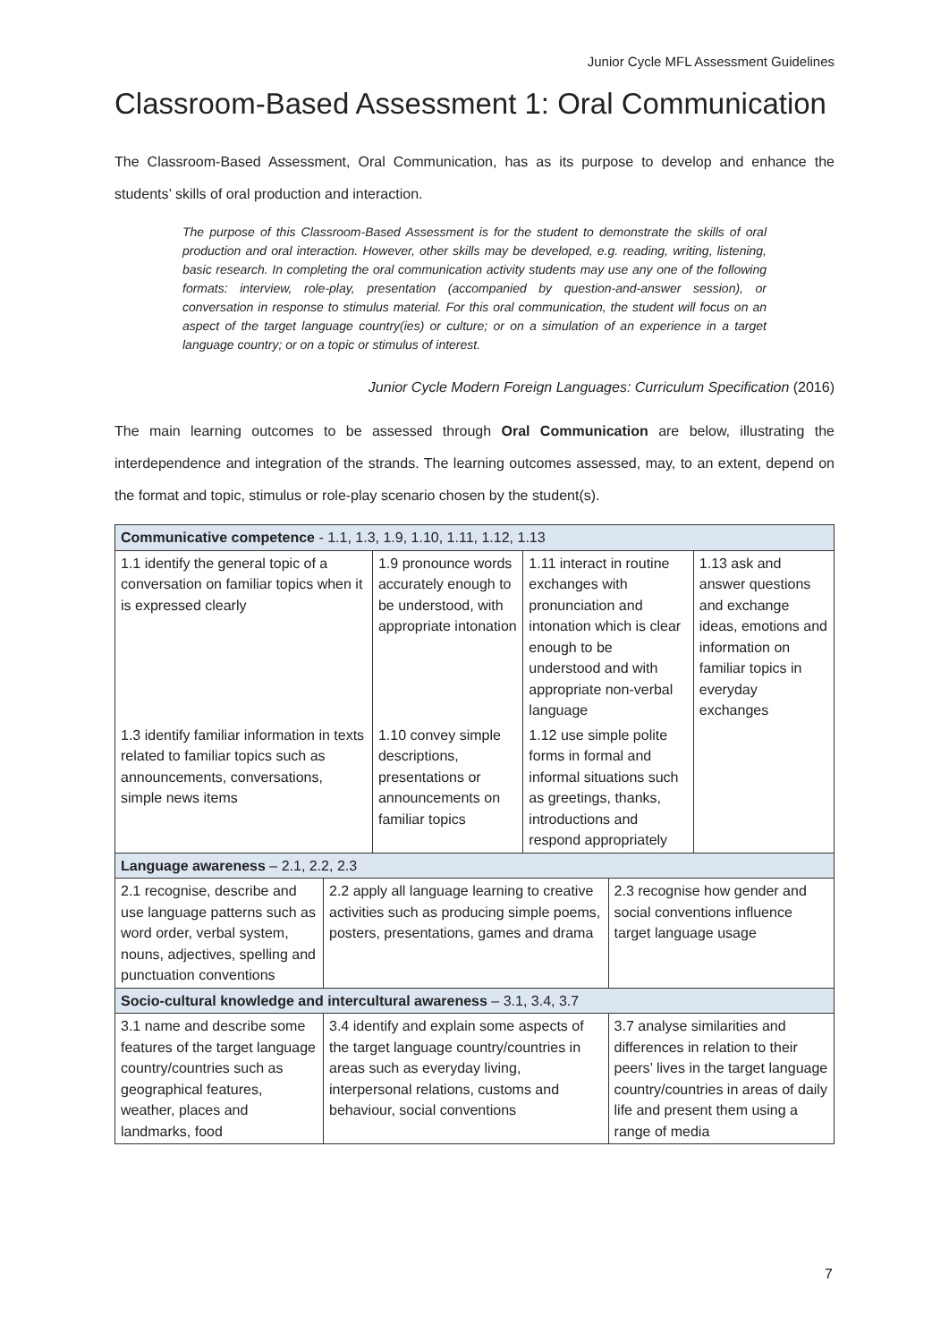Junior Cycle MFL Assessment Guidelines
Classroom-Based Assessment 1: Oral Communication
The Classroom-Based Assessment, Oral Communication, has as its purpose to develop and enhance the students’ skills of oral production and interaction.
The purpose of this Classroom-Based Assessment is for the student to demonstrate the skills of oral production and oral interaction. However, other skills may be developed, e.g. reading, writing, listening, basic research. In completing the oral communication activity students may use any one of the following formats: interview, role-play, presentation (accompanied by question-and-answer session), or conversation in response to stimulus material. For this oral communication, the student will focus on an aspect of the target language country(ies) or culture; or on a simulation of an experience in a target language country; or on a topic or stimulus of interest.
Junior Cycle Modern Foreign Languages: Curriculum Specification (2016)
The main learning outcomes to be assessed through Oral Communication are below, illustrating the interdependence and integration of the strands. The learning outcomes assessed, may, to an extent, depend on the format and topic, stimulus or role-play scenario chosen by the student(s).
| Communicative competence - 1.1, 1.3, 1.9, 1.10, 1.11, 1.12, 1.13 | | | | | |
| 1.1 identify the general topic of a conversation on familiar topics when it is expressed clearly | | 1.9 pronounce words accurately enough to be understood, with appropriate intonation | 1.11 interact in routine exchanges with pronunciation and intonation which is clear enough to be understood and with appropriate non-verbal language | | 1.13 ask and answer questions and exchange ideas, emotions and information on familiar topics in everyday exchanges |
| 1.3 identify familiar information in texts related to familiar topics such as announcements, conversations, simple news items | | 1.10 convey simple descriptions, presentations or announcements on familiar topics | 1.12 use simple polite forms in formal and informal situations such as greetings, thanks, introductions and respond appropriately | | |
| Language awareness – 2.1, 2.2, 2.3 | | | | | |
| 2.1 recognise, describe and use language patterns such as word order, verbal system, nouns, adjectives, spelling and punctuation conventions | 2.2 apply all language learning to creative activities such as producing simple poems, posters, presentations, games and drama | | | 2.3 recognise how gender and social conventions influence target language usage | |
| Socio-cultural knowledge and intercultural awareness – 3.1, 3.4, 3.7 | | | | | |
| 3.1 name and describe some features of the target language country/countries such as geographical features, weather, places and landmarks, food | 3.4 identify and explain some aspects of the target language country/countries in areas such as everyday living, interpersonal relations, customs and behaviour, social conventions | | | 3.7 analyse similarities and differences in relation to their peers’ lives in the target language country/countries in areas of daily life and present them using a range of media | |
7